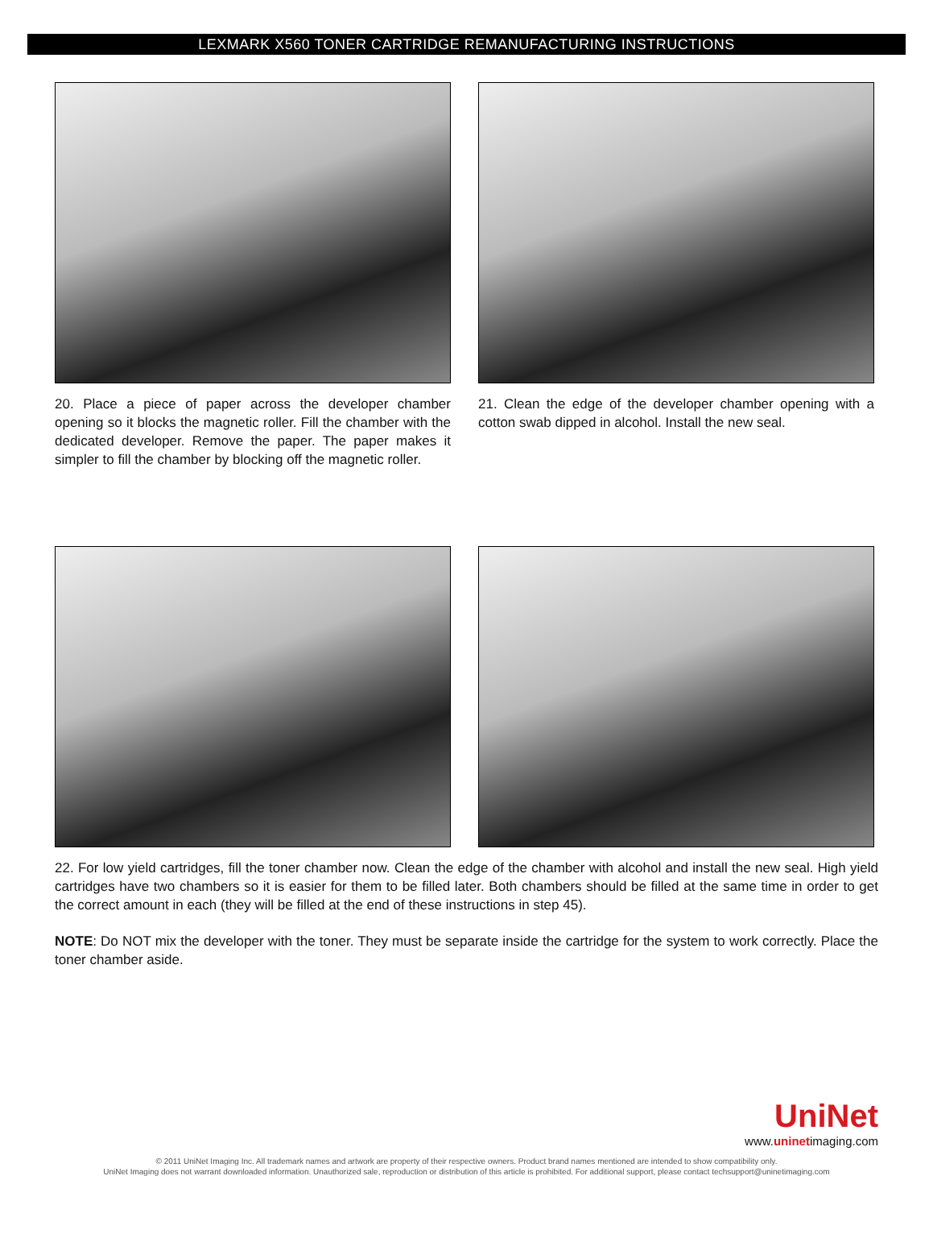LEXMARK X560 TONER CARTRIDGE REMANUFACTURING INSTRUCTIONS
20. Place a piece of paper across the developer chamber opening so it blocks the magnetic roller. Fill the chamber with the dedicated developer. Remove the paper. The paper makes it simpler to fill the chamber by blocking off the magnetic roller.
21. Clean the edge of the developer chamber opening with a cotton swab dipped in alcohol. Install the new seal.
22. For low yield cartridges, fill the toner chamber now. Clean the edge of the chamber with alcohol and install the new seal. High yield cartridges have two chambers so it is easier for them to be filled later. Both chambers should be filled at the same time in order to get the correct amount in each (they will be filled at the end of these instructions in step 45).
NOTE: Do NOT mix the developer with the toner. They must be separate inside the cartridge for the system to work correctly. Place the toner chamber aside.
UniNet
www.uninetimaging.com
© 2011 UniNet Imaging Inc. All trademark names and artwork are property of their respective owners. Product brand names mentioned are intended to show compatibility only.
UniNet Imaging does not warrant downloaded information. Unauthorized sale, reproduction or distribution of this article is prohibited. For additional support, please contact techsupport@uninetimaging.com